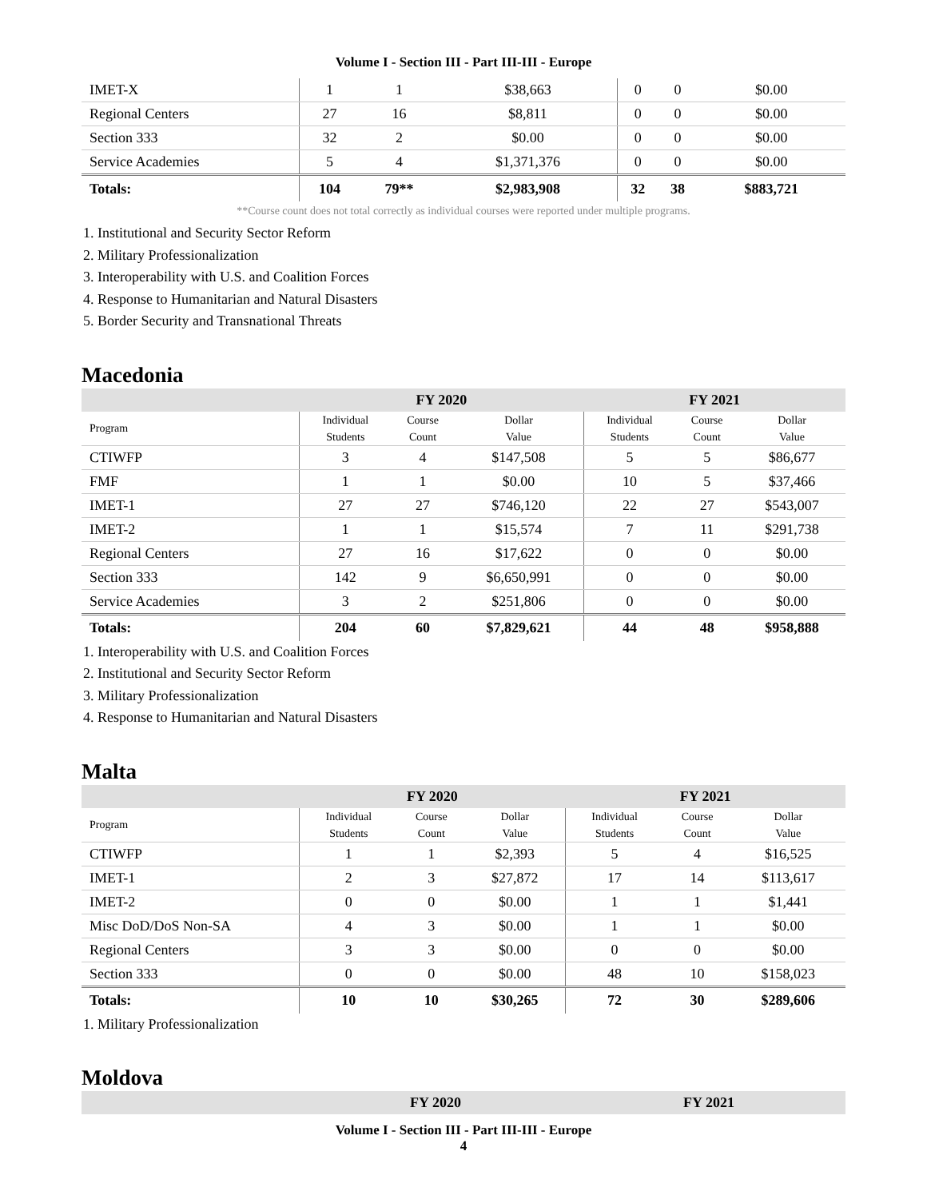Volume I - Section III - Part III-III - Europe
| IMET-X | 1 | 1 | $38,663 | 0 | 0 | $0.00 |
| Regional Centers | 27 | 16 | $8,811 | 0 | 0 | $0.00 |
| Section 333 | 32 | 2 | $0.00 | 0 | 0 | $0.00 |
| Service Academies | 5 | 4 | $1,371,376 | 0 | 0 | $0.00 |
| Totals: | 104 | 79** | $2,983,908 | 32 | 38 | $883,721 |
**Course count does not total correctly as individual courses were reported under multiple programs.
1. Institutional and Security Sector Reform
2. Military Professionalization
3. Interoperability with U.S. and Coalition Forces
4. Response to Humanitarian and Natural Disasters
5. Border Security and Transnational Threats
Macedonia
| | FY 2020 | | | FY 2021 | | |
| --- | --- | --- | --- | --- | --- | --- |
| Program | Individual Students | Course Count | Dollar Value | Individual Students | Course Count | Dollar Value |
| CTIWFP | 3 | 4 | $147,508 | 5 | 5 | $86,677 |
| FMF | 1 | 1 | $0.00 | 10 | 5 | $37,466 |
| IMET-1 | 27 | 27 | $746,120 | 22 | 27 | $543,007 |
| IMET-2 | 1 | 1 | $15,574 | 7 | 11 | $291,738 |
| Regional Centers | 27 | 16 | $17,622 | 0 | 0 | $0.00 |
| Section 333 | 142 | 9 | $6,650,991 | 0 | 0 | $0.00 |
| Service Academies | 3 | 2 | $251,806 | 0 | 0 | $0.00 |
| Totals: | 204 | 60 | $7,829,621 | 44 | 48 | $958,888 |
1. Interoperability with U.S. and Coalition Forces
2. Institutional and Security Sector Reform
3. Military Professionalization
4. Response to Humanitarian and Natural Disasters
Malta
| | FY 2020 | | | FY 2021 | | |
| --- | --- | --- | --- | --- | --- | --- |
| Program | Individual Students | Course Count | Dollar Value | Individual Students | Course Count | Dollar Value |
| CTIWFP | 1 | 1 | $2,393 | 5 | 4 | $16,525 |
| IMET-1 | 2 | 3 | $27,872 | 17 | 14 | $113,617 |
| IMET-2 | 0 | 0 | $0.00 | 1 | 1 | $1,441 |
| Misc DoD/DoS Non-SA | 4 | 3 | $0.00 | 1 | 1 | $0.00 |
| Regional Centers | 3 | 3 | $0.00 | 0 | 0 | $0.00 |
| Section 333 | 0 | 0 | $0.00 | 48 | 10 | $158,023 |
| Totals: | 10 | 10 | $30,265 | 72 | 30 | $289,606 |
1. Military Professionalization
Moldova
| | FY 2020 | FY 2021 |
| --- | --- | --- |
Volume I - Section III - Part III-III - Europe
4